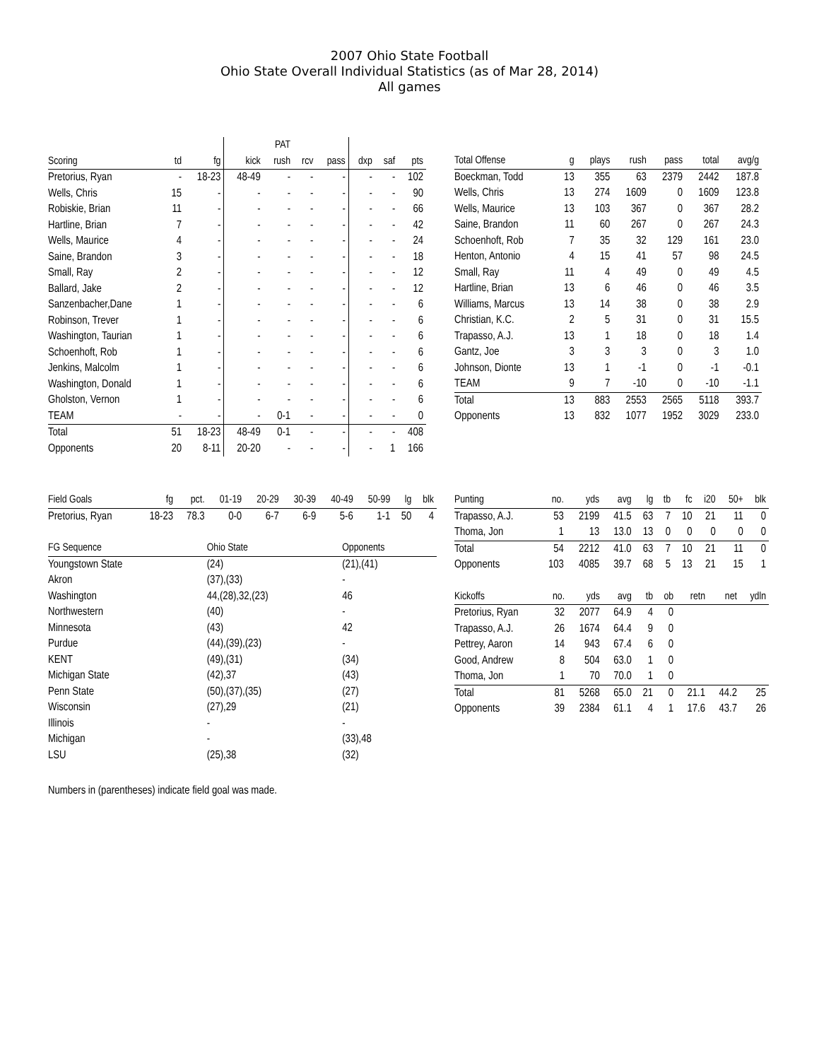2007 Ohio State Football
Ohio State Overall Individual Statistics (as of Mar 28, 2014)
All games
| | | | | PAT | | | | | |
| --- | --- | --- | --- | --- | --- | --- | --- | --- | --- |
| Scoring | td | fg | kick | rush | rcv | pass | dxp | saf | pts |
| Pretorius, Ryan | - | 18-23 | 48-49 | - | - | - | - | - | 102 |
| Wells, Chris | 15 | - | - | - | - | - | - | - | 90 |
| Robiskie, Brian | 11 | - | - | - | - | - | - | - | 66 |
| Hartline, Brian | 7 | - | - | - | - | - | - | - | 42 |
| Wells, Maurice | 4 | - | - | - | - | - | - | - | 24 |
| Saine, Brandon | 3 | - | - | - | - | - | - | - | 18 |
| Small, Ray | 2 | - | - | - | - | - | - | - | 12 |
| Ballard, Jake | 2 | - | - | - | - | - | - | - | 12 |
| Sanzenbacher,Dane | 1 | - | - | - | - | - | - | - | 6 |
| Robinson, Trever | 1 | - | - | - | - | - | - | - | 6 |
| Washington, Taurian | 1 | - | - | - | - | - | - | - | 6 |
| Schoenhoft, Rob | 1 | - | - | - | - | - | - | - | 6 |
| Jenkins, Malcolm | 1 | - | - | - | - | - | - | - | 6 |
| Washington, Donald | 1 | - | - | - | - | - | - | - | 6 |
| Gholston, Vernon | 1 | - | - | - | - | - | - | - | 6 |
| TEAM | - | - | - | 0-1 | - | - | - | - | 0 |
| Total | 51 | 18-23 | 48-49 | 0-1 | - | - | - | - | 408 |
| Opponents | 20 | 8-11 | 20-20 | - | - | - | - | 1 | 166 |
| Total Offense | g | plays | rush | pass | total | avg/g |
| --- | --- | --- | --- | --- | --- | --- |
| Boeckman, Todd | 13 | 355 | 63 | 2379 | 2442 | 187.8 |
| Wells, Chris | 13 | 274 | 1609 | 0 | 1609 | 123.8 |
| Wells, Maurice | 13 | 103 | 367 | 0 | 367 | 28.2 |
| Saine, Brandon | 11 | 60 | 267 | 0 | 267 | 24.3 |
| Schoenhoft, Rob | 7 | 35 | 32 | 129 | 161 | 23.0 |
| Henton, Antonio | 4 | 15 | 41 | 57 | 98 | 24.5 |
| Small, Ray | 11 | 4 | 49 | 0 | 49 | 4.5 |
| Hartline, Brian | 13 | 6 | 46 | 0 | 46 | 3.5 |
| Williams, Marcus | 13 | 14 | 38 | 0 | 38 | 2.9 |
| Christian, K.C. | 2 | 5 | 31 | 0 | 31 | 15.5 |
| Trapasso, A.J. | 13 | 1 | 18 | 0 | 18 | 1.4 |
| Gantz, Joe | 3 | 3 | 3 | 0 | 3 | 1.0 |
| Johnson, Dionte | 13 | 1 | -1 | 0 | -1 | -0.1 |
| TEAM | 9 | 7 | -10 | 0 | -10 | -1.1 |
| Total | 13 | 883 | 2553 | 2565 | 5118 | 393.7 |
| Opponents | 13 | 832 | 1077 | 1952 | 3029 | 233.0 |
| Field Goals | fg | pct. | 01-19 | 20-29 | 30-39 | 40-49 | 50-99 | lg | blk |
| --- | --- | --- | --- | --- | --- | --- | --- | --- | --- |
| Pretorius, Ryan | 18-23 | 78.3 | 0-0 | 6-7 | 6-9 | 5-6 | 1-1 | 50 | 4 |
| FG Sequence | Ohio State | Opponents |
| --- | --- | --- |
| Youngstown State | (24) | (21),(41) |
| Akron | (37),(33) | - |
| Washington | 44,(28),32,(23) | 46 |
| Northwestern | (40) | - |
| Minnesota | (43) | 42 |
| Purdue | (44),(39),(23) | - |
| KENT | (49),(31) | (34) |
| Michigan State | (42),37 | (43) |
| Penn State | (50),(37),(35) | (27) |
| Wisconsin | (27),29 | (21) |
| Illinois | - | - |
| Michigan | - | (33),48 |
| LSU | (25),38 | (32) |
| Punting | no. | yds | avg | lg | tb | fc | i20 | 50+ | blk |
| --- | --- | --- | --- | --- | --- | --- | --- | --- | --- |
| Trapasso, A.J. | 53 | 2199 | 41.5 | 63 | 7 | 10 | 21 | 11 | 0 |
| Thoma, Jon | 1 | 13 | 13.0 | 13 | 0 | 0 | 0 | 0 | 0 |
| Total | 54 | 2212 | 41.0 | 63 | 7 | 10 | 21 | 11 | 0 |
| Opponents | 103 | 4085 | 39.7 | 68 | 5 | 13 | 21 | 15 | 1 |
| Kickoffs | no. | yds | avg | tb | ob | retn | net | ydln |
| --- | --- | --- | --- | --- | --- | --- | --- | --- |
| Pretorius, Ryan | 32 | 2077 | 64.9 | 4 | 0 | | | |
| Trapasso, A.J. | 26 | 1674 | 64.4 | 9 | 0 | | | |
| Pettrey, Aaron | 14 | 943 | 67.4 | 6 | 0 | | | |
| Good, Andrew | 8 | 504 | 63.0 | 1 | 0 | | | |
| Thoma, Jon | 1 | 70 | 70.0 | 1 | 0 | | | |
| Total | 81 | 5268 | 65.0 | 21 | 0 | 21.1 | 44.2 | 25 |
| Opponents | 39 | 2384 | 61.1 | 4 | 1 | 17.6 | 43.7 | 26 |
Numbers in (parentheses) indicate field goal was made.